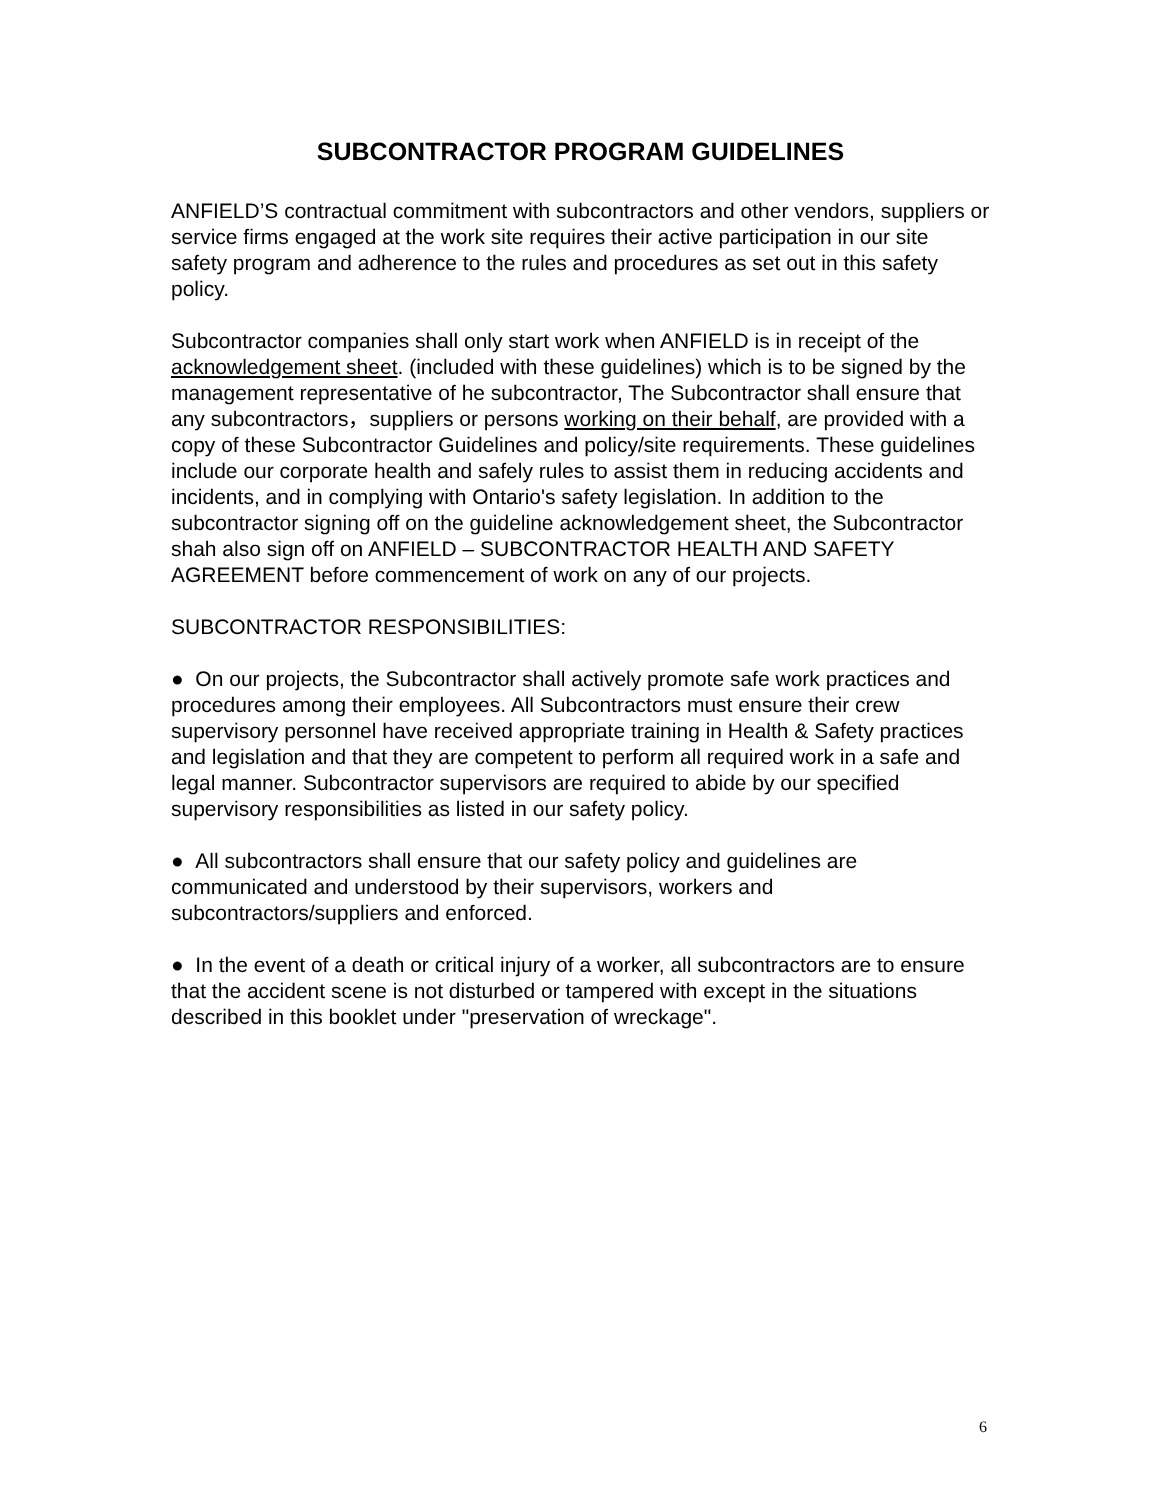SUBCONTRACTOR PROGRAM GUIDELINES
ANFIELD’S contractual commitment with subcontractors and other vendors, suppliers or service firms engaged at the work site requires their active participation in our site safety program and adherence to the rules and procedures as set out in this safety policy.
Subcontractor companies shall only start work when ANFIELD is in receipt of the acknowledgement sheet. (included with these guidelines) which is to be signed by the management representative of he subcontractor, The Subcontractor shall ensure that any subcontractors，suppliers or persons working on their behalf, are provided with a copy of these Subcontractor Guidelines and policy/site requirements. These guidelines include our corporate health and safely rules to assist them in reducing accidents and incidents, and in complying with Ontario's safety legislation. In addition to the subcontractor signing off on the guideline acknowledgement sheet, the Subcontractor shah also sign off on ANFIELD – SUBCONTRACTOR HEALTH AND SAFETY AGREEMENT before commencement of work on any of our projects.
SUBCONTRACTOR RESPONSIBILITIES:
● On our projects, the Subcontractor shall actively promote safe work practices and procedures among their employees. All Subcontractors must ensure their crew supervisory personnel have received appropriate training in Health & Safety practices and legislation and that they are competent to perform all required work in a safe and legal manner. Subcontractor supervisors are required to abide by our specified supervisory responsibilities as listed in our safety policy.
● All subcontractors shall ensure that our safety policy and guidelines are communicated and understood by their supervisors, workers and subcontractors/suppliers and enforced.
● In the event of a death or critical injury of a worker, all subcontractors are to ensure that the accident scene is not disturbed or tampered with except in the situations described in this booklet under "preservation of wreckage".
6